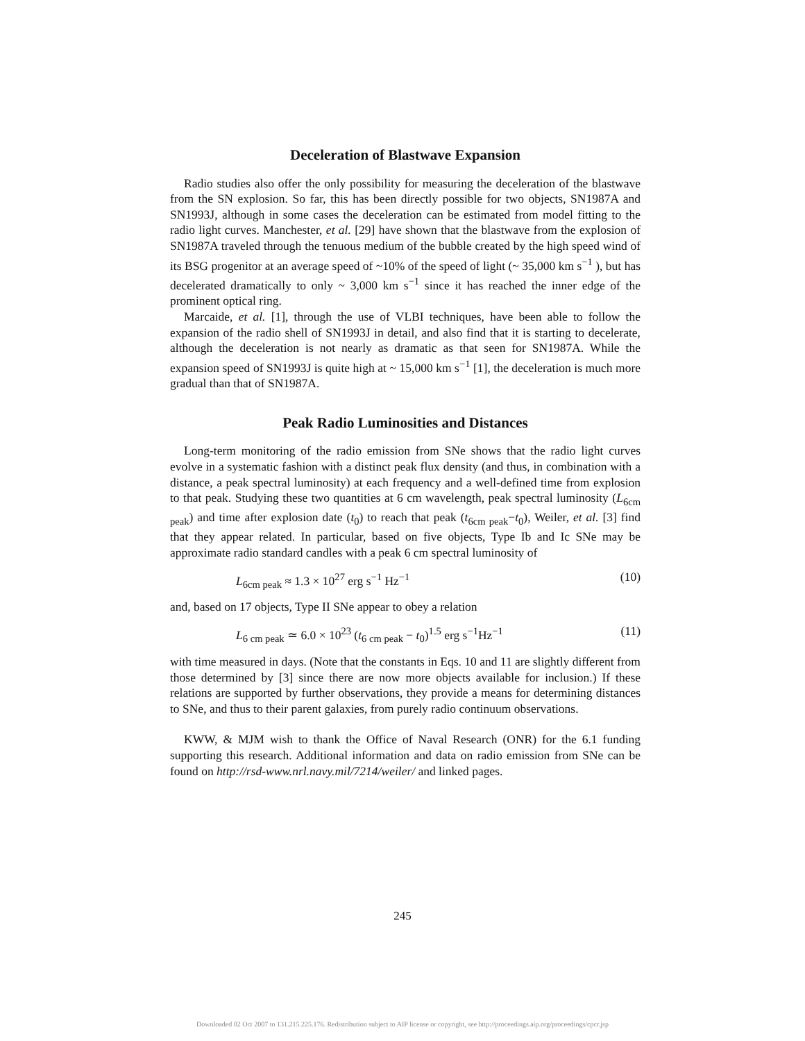Deceleration of Blastwave Expansion
Radio studies also offer the only possibility for measuring the deceleration of the blastwave from the SN explosion. So far, this has been directly possible for two objects, SN1987A and SN1993J, although in some cases the deceleration can be estimated from model fitting to the radio light curves. Manchester, et al. [29] have shown that the blastwave from the explosion of SN1987A traveled through the tenuous medium of the bubble created by the high speed wind of its BSG progenitor at an average speed of ~10% of the speed of light (~ 35,000 km s<sup>−1</sup> ), but has decelerated dramatically to only ~ 3,000 km s<sup>−1</sup> since it has reached the inner edge of the prominent optical ring.
Marcaide, et al. [1], through the use of VLBI techniques, have been able to follow the expansion of the radio shell of SN1993J in detail, and also find that it is starting to decelerate, although the deceleration is not nearly as dramatic as that seen for SN1987A. While the expansion speed of SN1993J is quite high at ~ 15,000 km s<sup>−1</sup> [1], the deceleration is much more gradual than that of SN1987A.
Peak Radio Luminosities and Distances
Long-term monitoring of the radio emission from SNe shows that the radio light curves evolve in a systematic fashion with a distinct peak flux density (and thus, in combination with a distance, a peak spectral luminosity) at each frequency and a well-defined time from explosion to that peak. Studying these two quantities at 6 cm wavelength, peak spectral luminosity (L<sub>6cm peak</sub>) and time after explosion date (t<sub>0</sub>) to reach that peak (t<sub>6cm peak</sub>−t<sub>0</sub>), Weiler, et al. [3] find that they appear related. In particular, based on five objects, Type Ib and Ic SNe may be approximate radio standard candles with a peak 6 cm spectral luminosity of
L<sub>6cm peak</sub> ≈ 1.3 × 10<sup>27</sup> erg s<sup>−1</sup> Hz<sup>−1</sup> (10)
and, based on 17 objects, Type II SNe appear to obey a relation
L<sub>6 cm peak</sub> ≃ 6.0 × 10<sup>23</sup> (t<sub>6 cm peak</sub> − t<sub>0</sub>)<sup>1.5</sup> erg s<sup>−1</sup>Hz<sup>−1</sup> (11)
with time measured in days. (Note that the constants in Eqs. 10 and 11 are slightly different from those determined by [3] since there are now more objects available for inclusion.) If these relations are supported by further observations, they provide a means for determining distances to SNe, and thus to their parent galaxies, from purely radio continuum observations.
KWW, & MJM wish to thank the Office of Naval Research (ONR) for the 6.1 funding supporting this research. Additional information and data on radio emission from SNe can be found on http://rsd-www.nrl.navy.mil/7214/weiler/ and linked pages.
245
Downloaded 02 Oct 2007 to 131.215.225.176. Redistribution subject to AIP license or copyright, see http://proceedings.aip.org/proceedings/cpcr.jsp